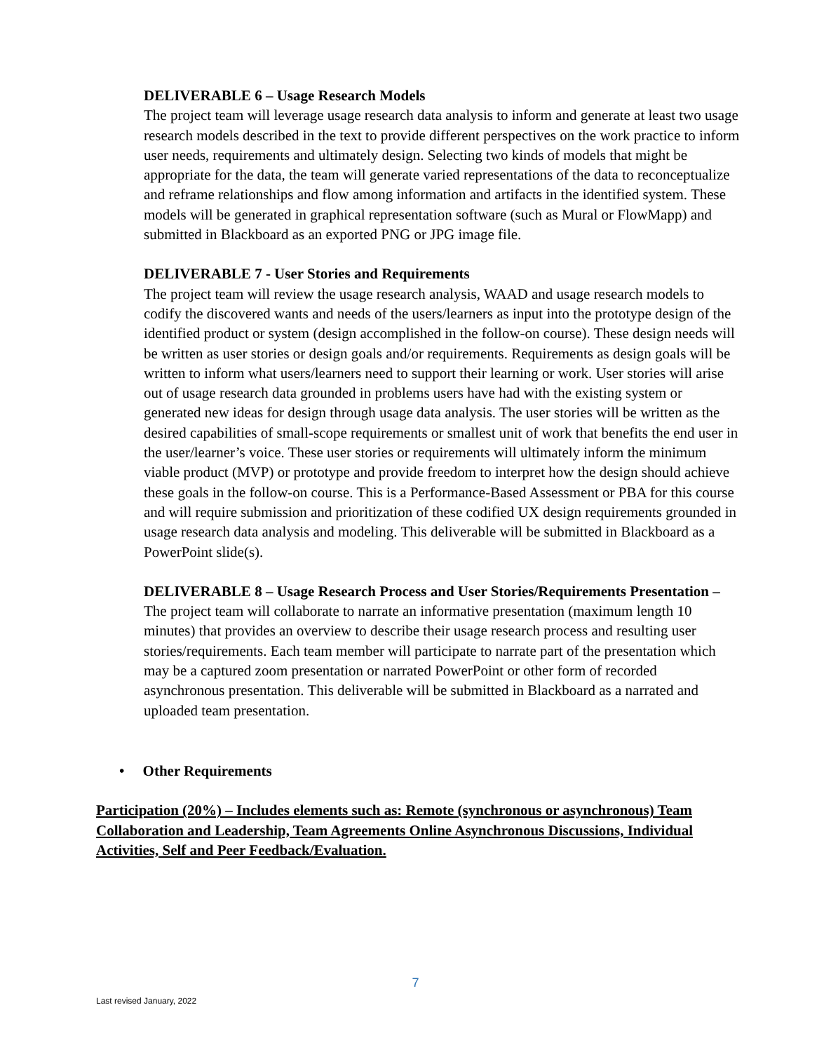DELIVERABLE 6 – Usage Research Models
The project team will leverage usage research data analysis to inform and generate at least two usage research models described in the text to provide different perspectives on the work practice to inform user needs, requirements and ultimately design. Selecting two kinds of models that might be appropriate for the data, the team will generate varied representations of the data to reconceptualize and reframe relationships and flow among information and artifacts in the identified system. These models will be generated in graphical representation software (such as Mural or FlowMapp) and submitted in Blackboard as an exported PNG or JPG image file.
DELIVERABLE 7 - User Stories and Requirements
The project team will review the usage research analysis, WAAD and usage research models to codify the discovered wants and needs of the users/learners as input into the prototype design of the identified product or system (design accomplished in the follow-on course). These design needs will be written as user stories or design goals and/or requirements. Requirements as design goals will be written to inform what users/learners need to support their learning or work. User stories will arise out of usage research data grounded in problems users have had with the existing system or generated new ideas for design through usage data analysis. The user stories will be written as the desired capabilities of small-scope requirements or smallest unit of work that benefits the end user in the user/learner’s voice. These user stories or requirements will ultimately inform the minimum viable product (MVP) or prototype and provide freedom to interpret how the design should achieve these goals in the follow-on course. This is a Performance-Based Assessment or PBA for this course and will require submission and prioritization of these codified UX design requirements grounded in usage research data analysis and modeling. This deliverable will be submitted in Blackboard as a PowerPoint slide(s).
DELIVERABLE 8 – Usage Research Process and User Stories/Requirements Presentation –
The project team will collaborate to narrate an informative presentation (maximum length 10 minutes) that provides an overview to describe their usage research process and resulting user stories/requirements. Each team member will participate to narrate part of the presentation which may be a captured zoom presentation or narrated PowerPoint or other form of recorded asynchronous presentation. This deliverable will be submitted in Blackboard as a narrated and uploaded team presentation.
• Other Requirements
Participation (20%) – Includes elements such as: Remote (synchronous or asynchronous) Team Collaboration and Leadership, Team Agreements Online Asynchronous Discussions, Individual Activities, Self and Peer Feedback/Evaluation.
7
Last revised January, 2022